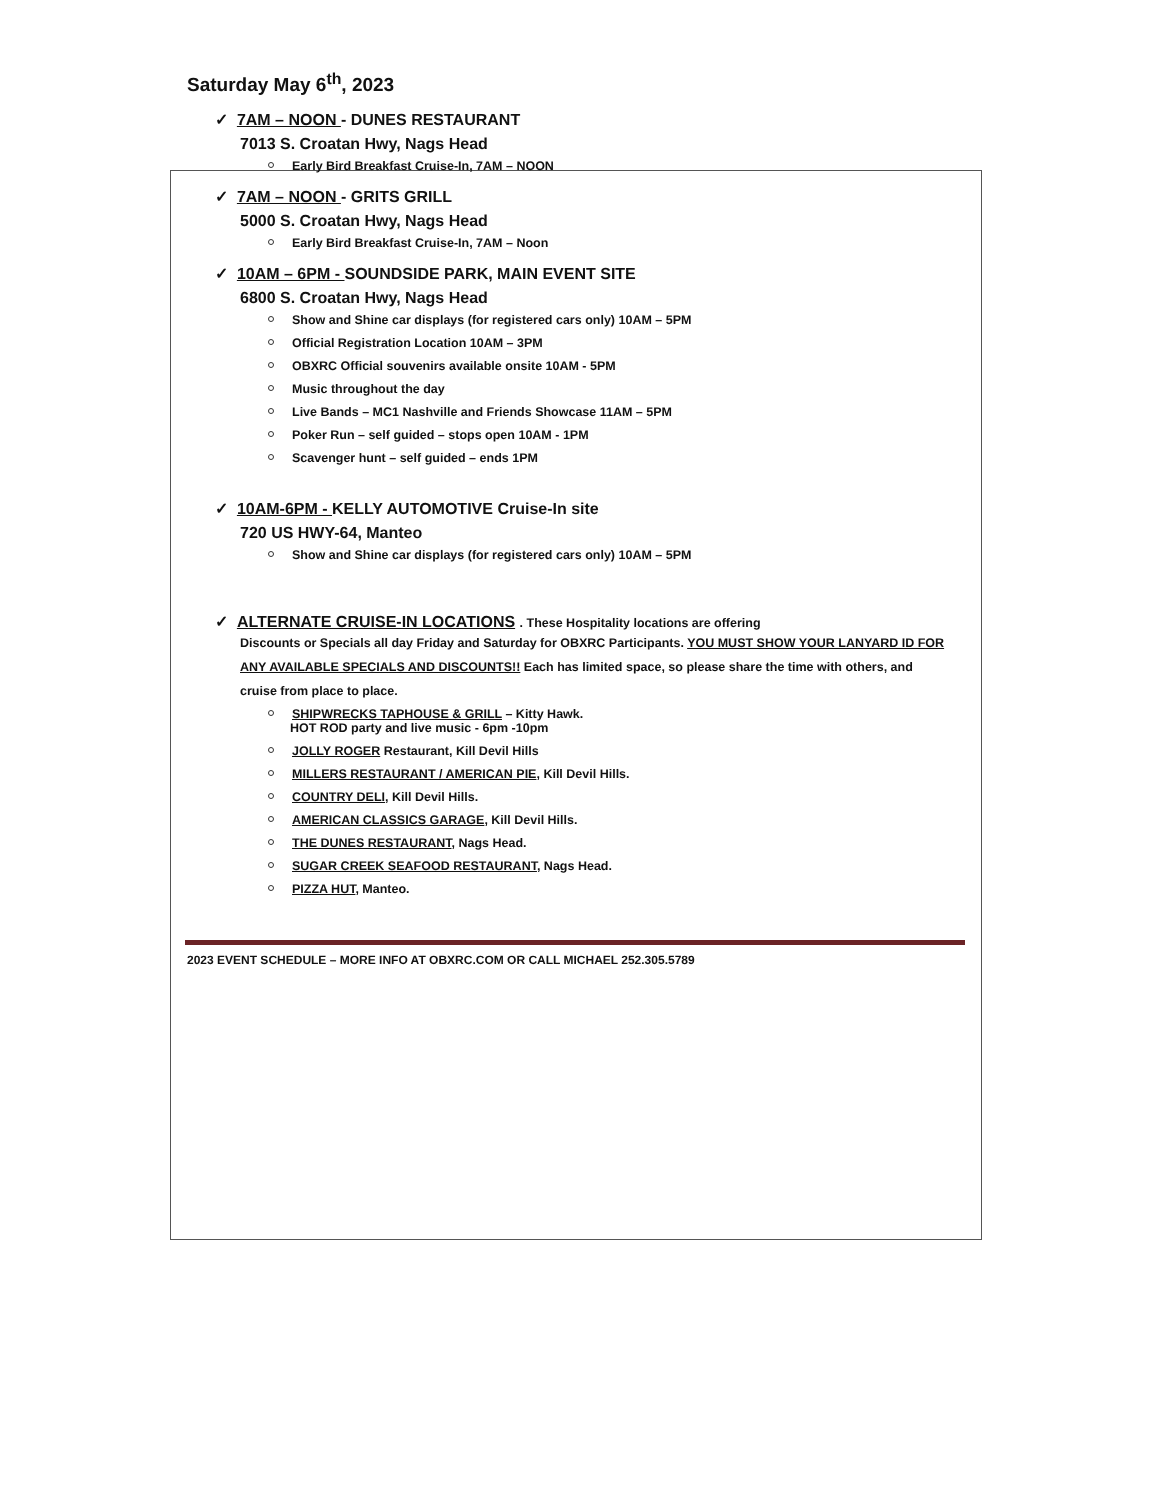Saturday May 6<sup>th</sup>, 2023
✓ 7AM – NOON - DUNES RESTAURANT
7013 S. Croatan Hwy, Nags Head
Early Bird Breakfast Cruise-In, 7AM – NOON
✓ 7AM – NOON - GRITS GRILL
5000 S. Croatan Hwy, Nags Head
Early Bird Breakfast Cruise-In, 7AM – Noon
✓ 10AM – 6PM - SOUNDSIDE PARK, MAIN EVENT SITE
6800 S. Croatan Hwy, Nags Head
Show and Shine car displays (for registered cars only) 10AM – 5PM
Official Registration Location 10AM – 3PM
OBXRC Official souvenirs available onsite 10AM - 5PM
Music throughout the day
Live Bands – MC1 Nashville and Friends Showcase 11AM – 5PM
Poker Run – self guided – stops open 10AM - 1PM
Scavenger hunt – self guided – ends 1PM
✓ 10AM-6PM - KELLY AUTOMOTIVE Cruise-In site
720 US HWY-64, Manteo
Show and Shine car displays (for registered cars only) 10AM – 5PM
✓ ALTERNATE CRUISE-IN LOCATIONS . These Hospitality locations are offering
Discounts or Specials all day Friday and Saturday for OBXRC Participants. YOU MUST SHOW YOUR LANYARD ID FOR ANY AVAILABLE SPECIALS AND DISCOUNTS!! Each has limited space, so please share the time with others, and cruise from place to place.
SHIPWRECKS TAPHOUSE & GRILL – Kitty Hawk.
HOT ROD party and live music - 6pm -10pm
JOLLY ROGER Restaurant, Kill Devil Hills
MILLERS RESTAURANT / AMERICAN PIE, Kill Devil Hills.
COUNTRY DELI, Kill Devil Hills.
AMERICAN CLASSICS GARAGE, Kill Devil Hills.
THE DUNES RESTAURANT, Nags Head.
SUGAR CREEK SEAFOOD RESTAURANT, Nags Head.
PIZZA HUT, Manteo.
2023 EVENT SCHEDULE – MORE INFO AT OBXRC.COM OR CALL MICHAEL 252.305.5789